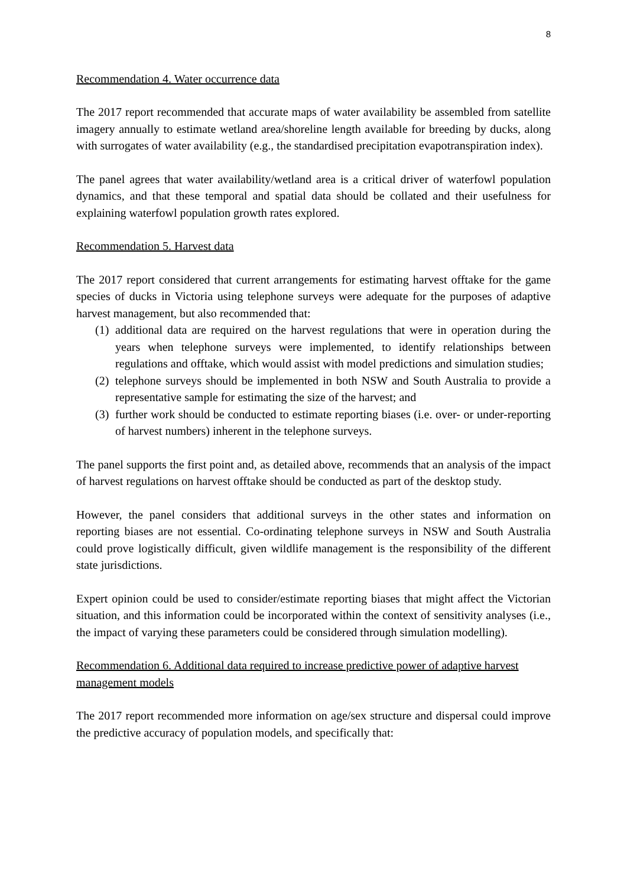8
Recommendation 4. Water occurrence data
The 2017 report recommended that accurate maps of water availability be assembled from satellite imagery annually to estimate wetland area/shoreline length available for breeding by ducks, along with surrogates of water availability (e.g., the standardised precipitation evapotranspiration index).
The panel agrees that water availability/wetland area is a critical driver of waterfowl population dynamics, and that these temporal and spatial data should be collated and their usefulness for explaining waterfowl population growth rates explored.
Recommendation 5. Harvest data
The 2017 report considered that current arrangements for estimating harvest offtake for the game species of ducks in Victoria using telephone surveys were adequate for the purposes of adaptive harvest management, but also recommended that:
(1) additional data are required on the harvest regulations that were in operation during the years when telephone surveys were implemented, to identify relationships between regulations and offtake, which would assist with model predictions and simulation studies;
(2) telephone surveys should be implemented in both NSW and South Australia to provide a representative sample for estimating the size of the harvest; and
(3) further work should be conducted to estimate reporting biases (i.e. over- or under-reporting of harvest numbers) inherent in the telephone surveys.
The panel supports the first point and, as detailed above, recommends that an analysis of the impact of harvest regulations on harvest offtake should be conducted as part of the desktop study.
However, the panel considers that additional surveys in the other states and information on reporting biases are not essential. Co-ordinating telephone surveys in NSW and South Australia could prove logistically difficult, given wildlife management is the responsibility of the different state jurisdictions.
Expert opinion could be used to consider/estimate reporting biases that might affect the Victorian situation, and this information could be incorporated within the context of sensitivity analyses (i.e., the impact of varying these parameters could be considered through simulation modelling).
Recommendation 6. Additional data required to increase predictive power of adaptive harvest management models
The 2017 report recommended more information on age/sex structure and dispersal could improve the predictive accuracy of population models, and specifically that: